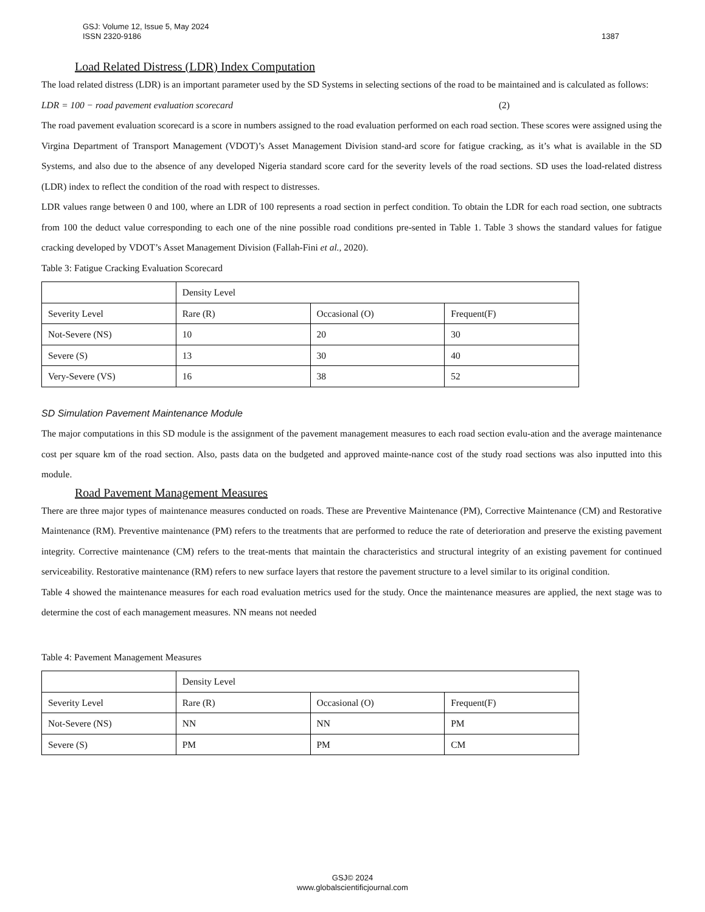GSJ: Volume 12, Issue 5, May 2024
ISSN 2320-9186
1387
Load Related Distress (LDR) Index Computation
The load related distress (LDR) is an important parameter used by the SD Systems in selecting sections of the road to be maintained and is calculated as follows:
LDR = 100 − road pavement evaluation scorecard (2)
The road pavement evaluation scorecard is a score in numbers assigned to the road evaluation performed on each road section. These scores were assigned using the Virgina Department of Transport Management (VDOT)’s Asset Management Division stand-ard score for fatigue cracking, as it’s what is available in the SD Systems, and also due to the absence of any developed Nigeria standard score card for the severity levels of the road sections. SD uses the load-related distress (LDR) index to reflect the condition of the road with respect to distresses.
LDR values range between 0 and 100, where an LDR of 100 represents a road section in perfect condition. To obtain the LDR for each road section, one subtracts from 100 the deduct value corresponding to each one of the nine possible road conditions pre-sented in Table 1. Table 3 shows the standard values for fatigue cracking developed by VDOT’s Asset Management Division (Fallah-Fini et al., 2020).
Table 3: Fatigue Cracking Evaluation Scorecard
| | Density Level | | |
| Severity Level | Rare (R) | Occasional (O) | Frequent(F) |
| Not-Severe (NS) | 10 | 20 | 30 |
| Severe (S) | 13 | 30 | 40 |
| Very-Severe (VS) | 16 | 38 | 52 |
SD Simulation Pavement Maintenance Module
The major computations in this SD module is the assignment of the pavement management measures to each road section evalu-ation and the average maintenance cost per square km of the road section. Also, pasts data on the budgeted and approved mainte-nance cost of the study road sections was also inputted into this module.
Road Pavement Management Measures
There are three major types of maintenance measures conducted on roads. These are Preventive Maintenance (PM), Corrective Maintenance (CM) and Restorative Maintenance (RM). Preventive maintenance (PM) refers to the treatments that are performed to reduce the rate of deterioration and preserve the existing pavement integrity. Corrective maintenance (CM) refers to the treat-ments that maintain the characteristics and structural integrity of an existing pavement for continued serviceability. Restorative maintenance (RM) refers to new surface layers that restore the pavement structure to a level similar to its original condition.
Table 4 showed the maintenance measures for each road evaluation metrics used for the study. Once the maintenance measures are applied, the next stage was to determine the cost of each management measures. NN means not needed
Table 4: Pavement Management Measures
| | Density Level | | |
| Severity Level | Rare (R) | Occasional (O) | Frequent(F) |
| Not-Severe (NS) | NN | NN | PM |
| Severe (S) | PM | PM | CM |
GSJ© 2024
www.globalscientificjournal.com